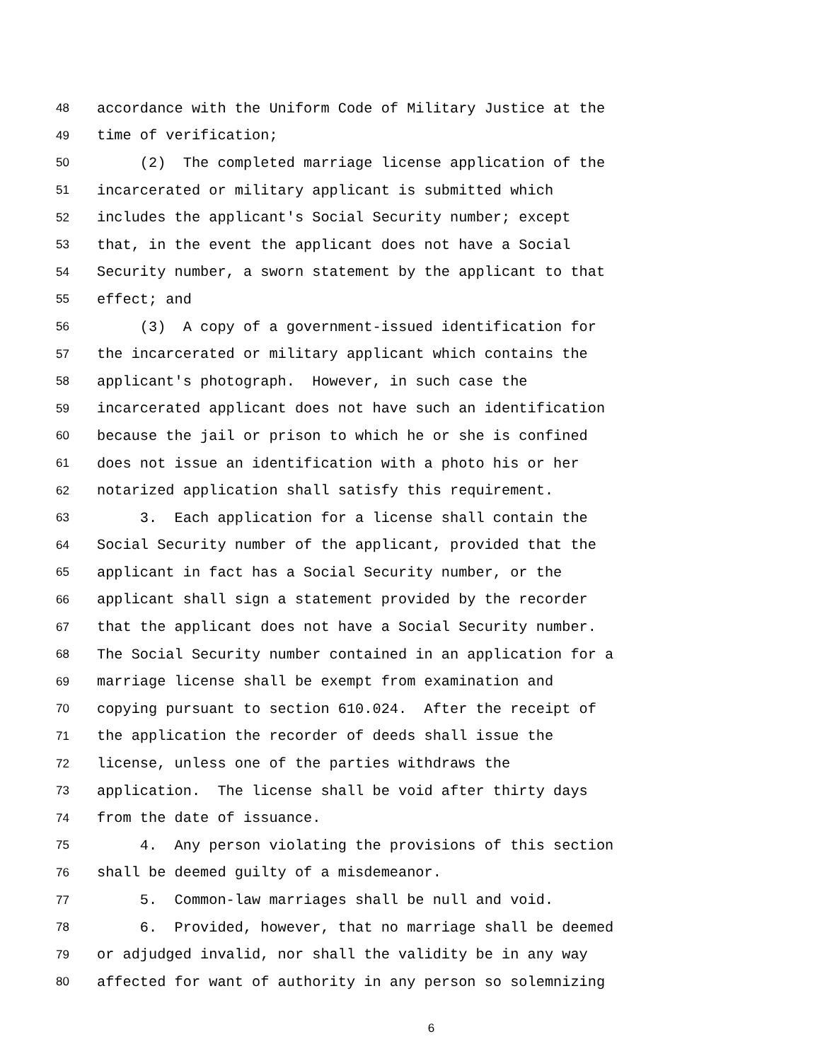48 accordance with the Uniform Code of Military Justice at the
49 time of verification;
50 (2) The completed marriage license application of the
51 incarcerated or military applicant is submitted which
52 includes the applicant's Social Security number; except
53 that, in the event the applicant does not have a Social
54 Security number, a sworn statement by the applicant to that
55 effect; and
56 (3) A copy of a government-issued identification for
57 the incarcerated or military applicant which contains the
58 applicant's photograph. However, in such case the
59 incarcerated applicant does not have such an identification
60 because the jail or prison to which he or she is confined
61 does not issue an identification with a photo his or her
62 notarized application shall satisfy this requirement.
63 3. Each application for a license shall contain the
64 Social Security number of the applicant, provided that the
65 applicant in fact has a Social Security number, or the
66 applicant shall sign a statement provided by the recorder
67 that the applicant does not have a Social Security number.
68 The Social Security number contained in an application for a
69 marriage license shall be exempt from examination and
70 copying pursuant to section 610.024. After the receipt of
71 the application the recorder of deeds shall issue the
72 license, unless one of the parties withdraws the
73 application. The license shall be void after thirty days
74 from the date of issuance.
75 4. Any person violating the provisions of this section
76 shall be deemed guilty of a misdemeanor.
77 5. Common-law marriages shall be null and void.
78 6. Provided, however, that no marriage shall be deemed
79 or adjudged invalid, nor shall the validity be in any way
80 affected for want of authority in any person so solemnizing
6